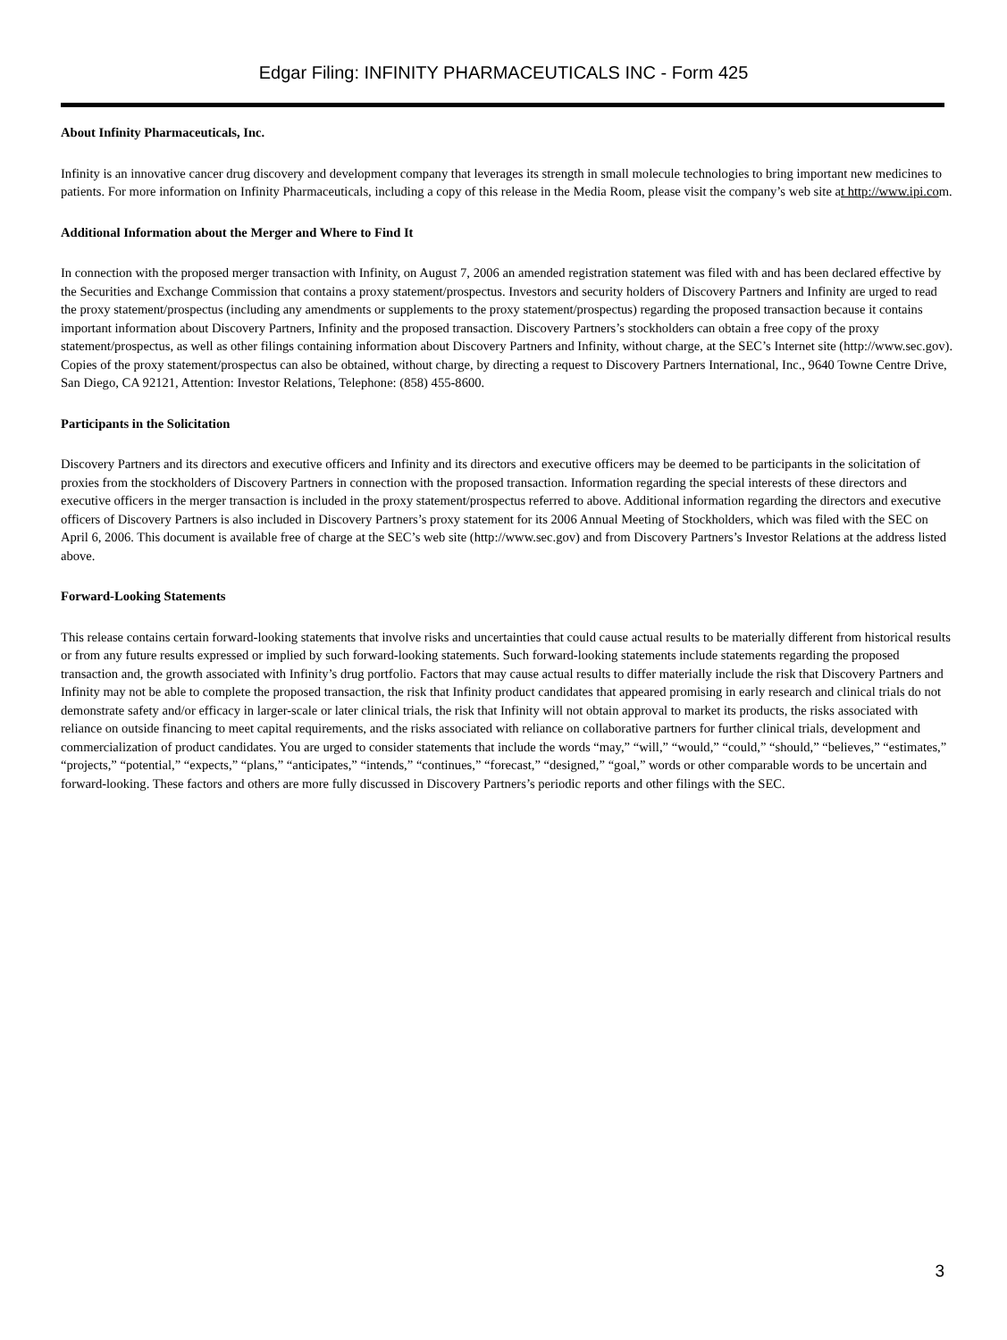Edgar Filing: INFINITY PHARMACEUTICALS INC - Form 425
About Infinity Pharmaceuticals, Inc.
Infinity is an innovative cancer drug discovery and development company that leverages its strength in small molecule technologies to bring important new medicines to patients. For more information on Infinity Pharmaceuticals, including a copy of this release in the Media Room, please visit the company’s web site at http://www.ipi.com.
Additional Information about the Merger and Where to Find It
In connection with the proposed merger transaction with Infinity, on August 7, 2006 an amended registration statement was filed with and has been declared effective by the Securities and Exchange Commission that contains a proxy statement/prospectus. Investors and security holders of Discovery Partners and Infinity are urged to read the proxy statement/prospectus (including any amendments or supplements to the proxy statement/prospectus) regarding the proposed transaction because it contains important information about Discovery Partners, Infinity and the proposed transaction. Discovery Partners’s stockholders can obtain a free copy of the proxy statement/prospectus, as well as other filings containing information about Discovery Partners and Infinity, without charge, at the SEC’s Internet site (http://www.sec.gov). Copies of the proxy statement/prospectus can also be obtained, without charge, by directing a request to Discovery Partners International, Inc., 9640 Towne Centre Drive, San Diego, CA 92121, Attention: Investor Relations, Telephone: (858) 455-8600.
Participants in the Solicitation
Discovery Partners and its directors and executive officers and Infinity and its directors and executive officers may be deemed to be participants in the solicitation of proxies from the stockholders of Discovery Partners in connection with the proposed transaction. Information regarding the special interests of these directors and executive officers in the merger transaction is included in the proxy statement/prospectus referred to above. Additional information regarding the directors and executive officers of Discovery Partners is also included in Discovery Partners’s proxy statement for its 2006 Annual Meeting of Stockholders, which was filed with the SEC on April 6, 2006. This document is available free of charge at the SEC’s web site (http://www.sec.gov) and from Discovery Partners’s Investor Relations at the address listed above.
Forward-Looking Statements
This release contains certain forward-looking statements that involve risks and uncertainties that could cause actual results to be materially different from historical results or from any future results expressed or implied by such forward-looking statements. Such forward-looking statements include statements regarding the proposed transaction and, the growth associated with Infinity’s drug portfolio. Factors that may cause actual results to differ materially include the risk that Discovery Partners and Infinity may not be able to complete the proposed transaction, the risk that Infinity product candidates that appeared promising in early research and clinical trials do not demonstrate safety and/or efficacy in larger-scale or later clinical trials, the risk that Infinity will not obtain approval to market its products, the risks associated with reliance on outside financing to meet capital requirements, and the risks associated with reliance on collaborative partners for further clinical trials, development and commercialization of product candidates. You are urged to consider statements that include the words “may,” “will,” “would,” “could,” “should,” “believes,” “estimates,” “projects,” “potential,” “expects,” “plans,” “anticipates,” “intends,” “continues,” “forecast,” “designed,” “goal,” words or other comparable words to be uncertain and forward-looking. These factors and others are more fully discussed in Discovery Partners’s periodic reports and other filings with the SEC.
3